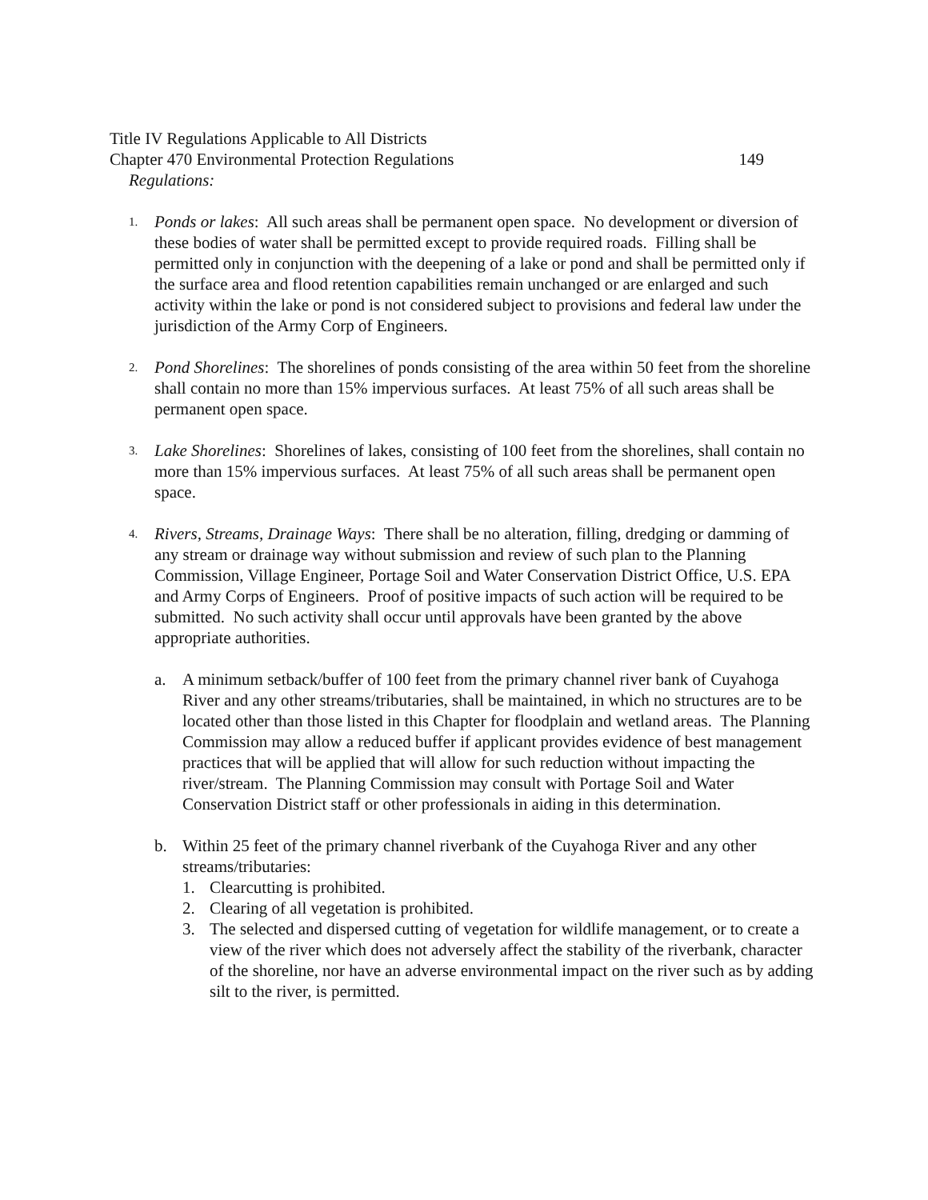Title IV Regulations Applicable to All Districts
Chapter 470 Environmental Protection Regulations 149
Regulations:
1.
Ponds or lakes: All such areas shall be permanent open space. No development or diversion of these bodies of water shall be permitted except to provide required roads. Filling shall be permitted only in conjunction with the deepening of a lake or pond and shall be permitted only if the surface area and flood retention capabilities remain unchanged or are enlarged and such activity within the lake or pond is not considered subject to provisions and federal law under the jurisdiction of the Army Corp of Engineers.
2.
Pond Shorelines: The shorelines of ponds consisting of the area within 50 feet from the shoreline shall contain no more than 15% impervious surfaces. At least 75% of all such areas shall be permanent open space.
3.
Lake Shorelines: Shorelines of lakes, consisting of 100 feet from the shorelines, shall contain no more than 15% impervious surfaces. At least 75% of all such areas shall be permanent open space.
4.
Rivers, Streams, Drainage Ways: There shall be no alteration, filling, dredging or damming of any stream or drainage way without submission and review of such plan to the Planning Commission, Village Engineer, Portage Soil and Water Conservation District Office, U.S. EPA and Army Corps of Engineers. Proof of positive impacts of such action will be required to be submitted. No such activity shall occur until approvals have been granted by the above appropriate authorities.
a. A minimum setback/buffer of 100 feet from the primary channel river bank of Cuyahoga River and any other streams/tributaries, shall be maintained, in which no structures are to be located other than those listed in this Chapter for floodplain and wetland areas. The Planning Commission may allow a reduced buffer if applicant provides evidence of best management practices that will be applied that will allow for such reduction without impacting the river/stream. The Planning Commission may consult with Portage Soil and Water Conservation District staff or other professionals in aiding in this determination.
b. Within 25 feet of the primary channel riverbank of the Cuyahoga River and any other streams/tributaries:
1. Clearcutting is prohibited.
2. Clearing of all vegetation is prohibited.
3. The selected and dispersed cutting of vegetation for wildlife management, or to create a view of the river which does not adversely affect the stability of the riverbank, character of the shoreline, nor have an adverse environmental impact on the river such as by adding silt to the river, is permitted.